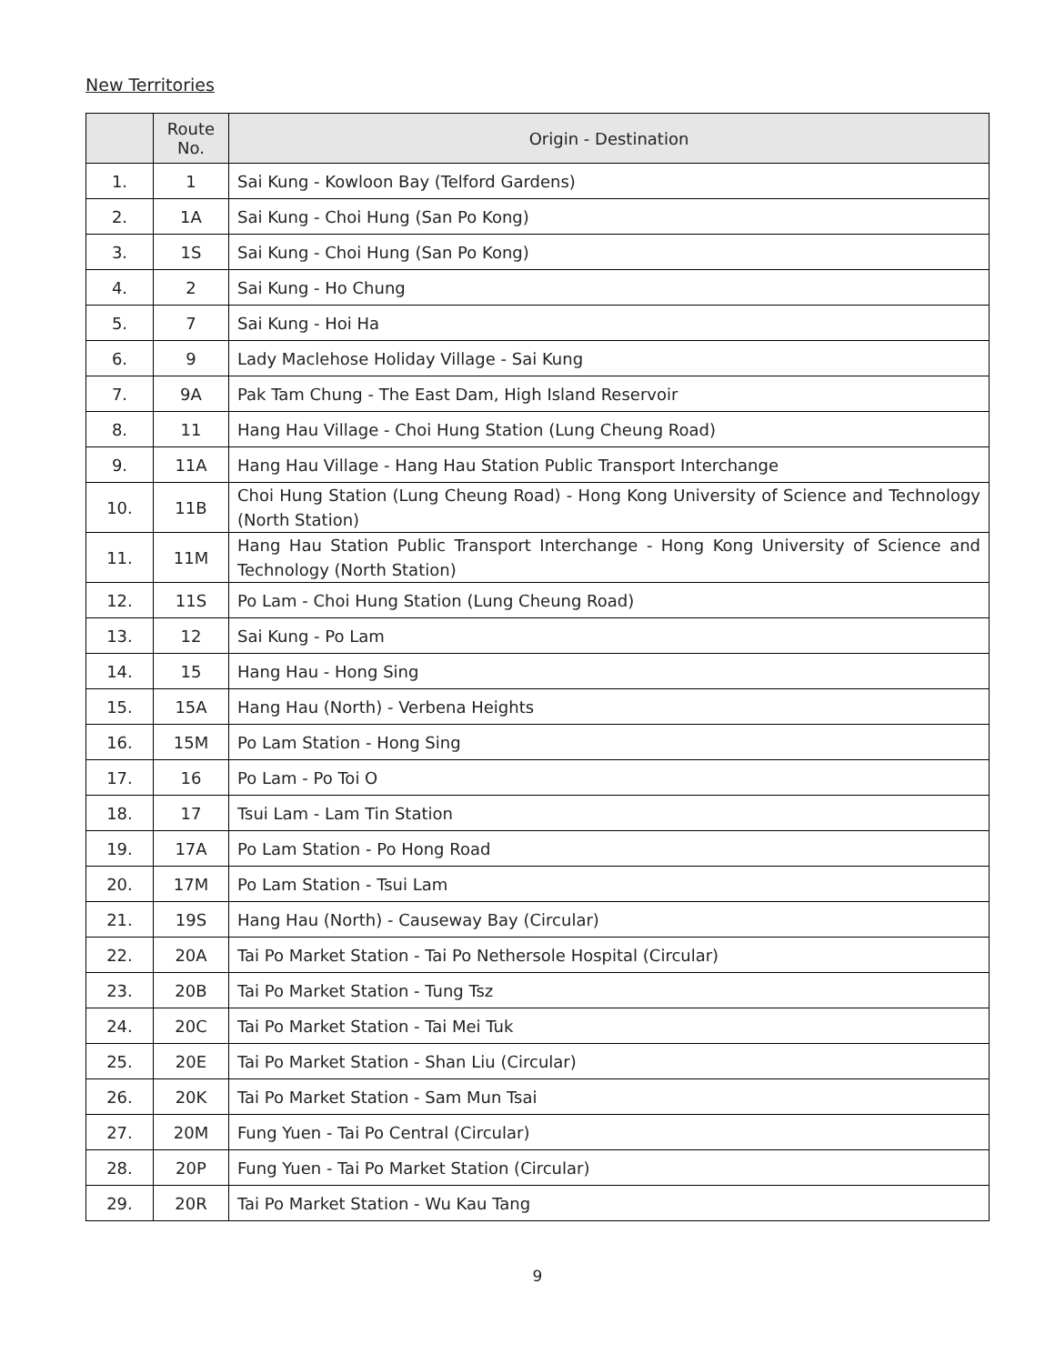New Territories
| | Route No. | Origin - Destination |
| --- | --- | --- |
| 1. | 1 | Sai Kung - Kowloon Bay (Telford Gardens) |
| 2. | 1A | Sai Kung - Choi Hung (San Po Kong) |
| 3. | 1S | Sai Kung - Choi Hung (San Po Kong) |
| 4. | 2 | Sai Kung - Ho Chung |
| 5. | 7 | Sai Kung - Hoi Ha |
| 6. | 9 | Lady Maclehose Holiday Village - Sai Kung |
| 7. | 9A | Pak Tam Chung - The East Dam, High Island Reservoir |
| 8. | 11 | Hang Hau Village - Choi Hung Station (Lung Cheung Road) |
| 9. | 11A | Hang Hau Village - Hang Hau Station Public Transport Interchange |
| 10. | 11B | Choi Hung Station (Lung Cheung Road) - Hong Kong University of Science and Technology (North Station) |
| 11. | 11M | Hang Hau Station Public Transport Interchange - Hong Kong University of Science and Technology (North Station) |
| 12. | 11S | Po Lam - Choi Hung Station (Lung Cheung Road) |
| 13. | 12 | Sai Kung - Po Lam |
| 14. | 15 | Hang Hau - Hong Sing |
| 15. | 15A | Hang Hau (North) - Verbena Heights |
| 16. | 15M | Po Lam Station - Hong Sing |
| 17. | 16 | Po Lam - Po Toi O |
| 18. | 17 | Tsui Lam - Lam Tin Station |
| 19. | 17A | Po Lam Station - Po Hong Road |
| 20. | 17M | Po Lam Station - Tsui Lam |
| 21. | 19S | Hang Hau (North) - Causeway Bay (Circular) |
| 22. | 20A | Tai Po Market Station - Tai Po Nethersole Hospital (Circular) |
| 23. | 20B | Tai Po Market Station - Tung Tsz |
| 24. | 20C | Tai Po Market Station - Tai Mei Tuk |
| 25. | 20E | Tai Po Market Station - Shan Liu (Circular) |
| 26. | 20K | Tai Po Market Station - Sam Mun Tsai |
| 27. | 20M | Fung Yuen - Tai Po Central (Circular) |
| 28. | 20P | Fung Yuen - Tai Po Market Station (Circular) |
| 29. | 20R | Tai Po Market Station - Wu Kau Tang |
9